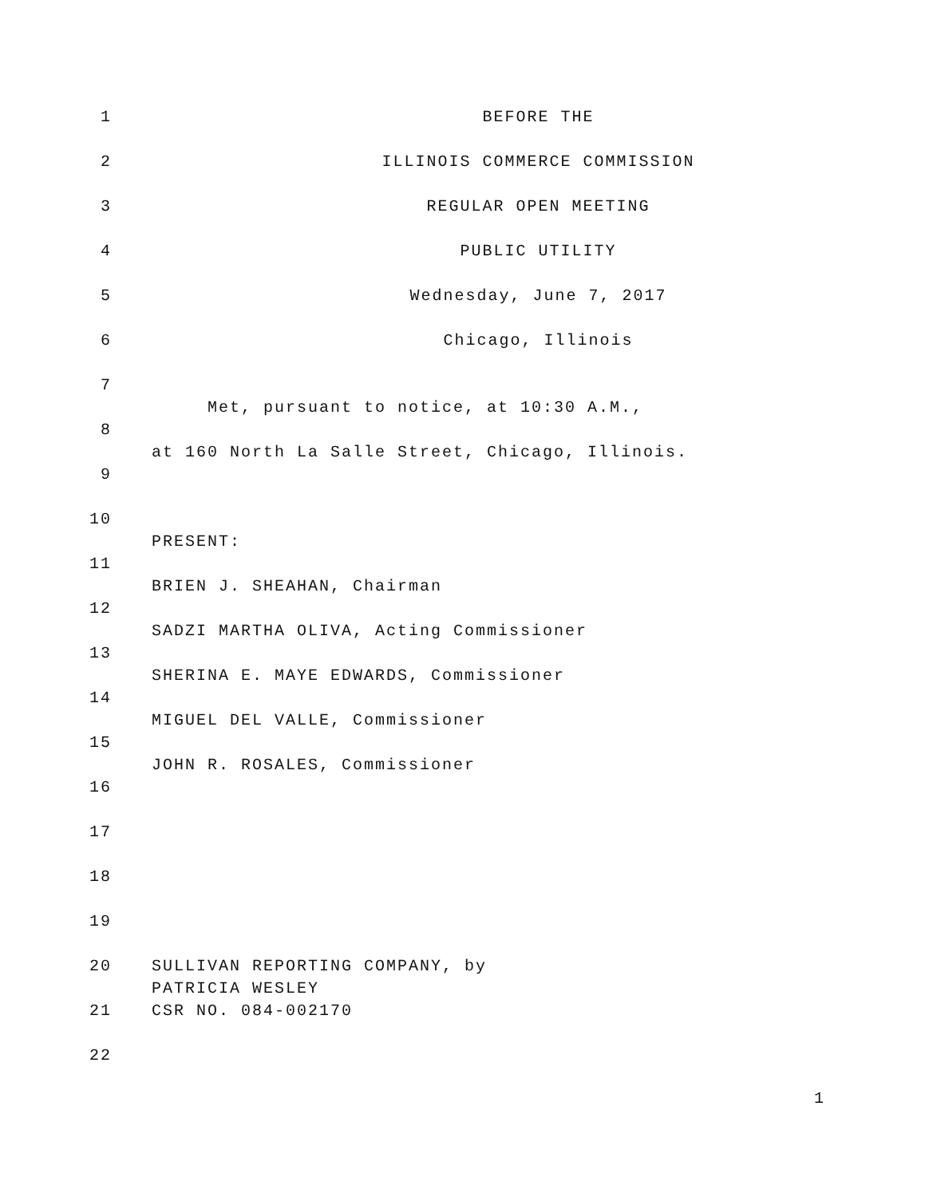1 BEFORE THE
2 ILLINOIS COMMERCE COMMISSION
3 REGULAR OPEN MEETING
4 PUBLIC UTILITY
5 Wednesday, June 7, 2017
6 Chicago, Illinois
7
Met, pursuant to notice, at 10:30 A.M.,
8
at 160 North La Salle Street, Chicago, Illinois.
9
10
PRESENT:
11
BRIEN J. SHEAHAN, Chairman
12
SADZI MARTHA OLIVA, Acting Commissioner
13
SHERINA E. MAYE EDWARDS, Commissioner
14
MIGUEL DEL VALLE, Commissioner
15
JOHN R. ROSALES, Commissioner
16
17
18
19
20 SULLIVAN REPORTING COMPANY, by
PATRICIA WESLEY
21 CSR NO. 084-002170
22
1